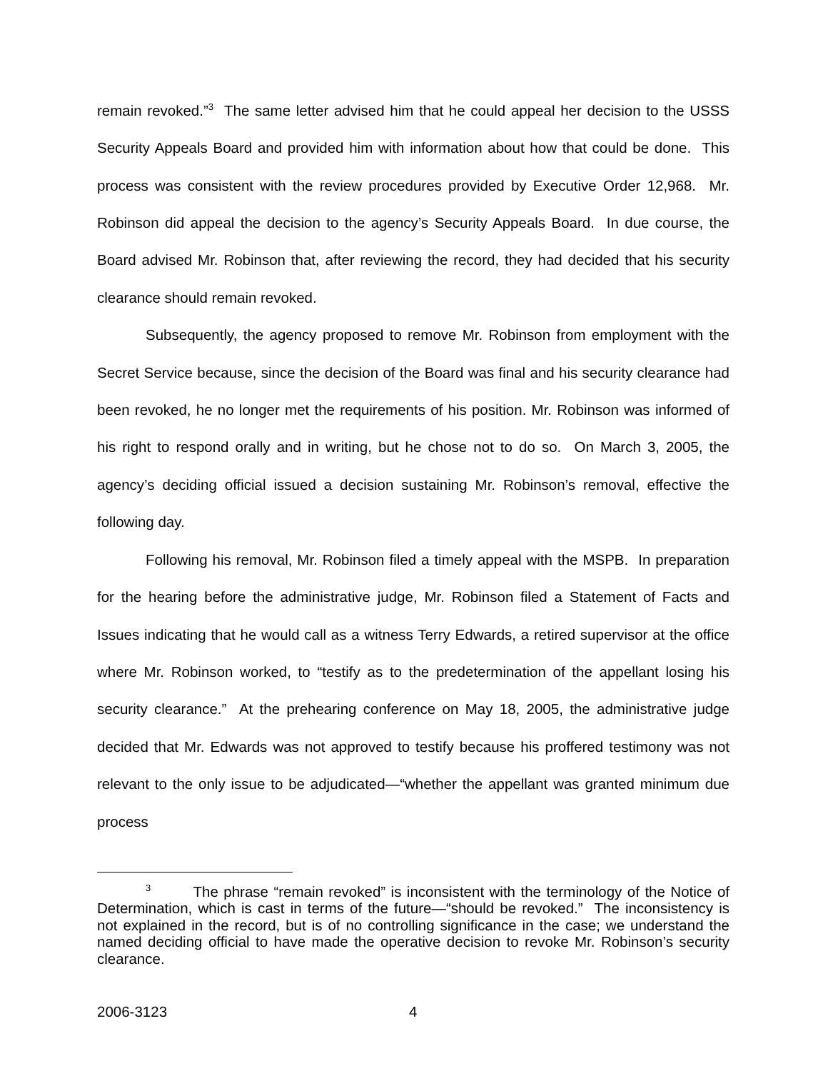remain revoked.”<sup>3</sup> The same letter advised him that he could appeal her decision to the USSS Security Appeals Board and provided him with information about how that could be done. This process was consistent with the review procedures provided by Executive Order 12,968. Mr. Robinson did appeal the decision to the agency’s Security Appeals Board. In due course, the Board advised Mr. Robinson that, after reviewing the record, they had decided that his security clearance should remain revoked.
Subsequently, the agency proposed to remove Mr. Robinson from employment with the Secret Service because, since the decision of the Board was final and his security clearance had been revoked, he no longer met the requirements of his position. Mr. Robinson was informed of his right to respond orally and in writing, but he chose not to do so. On March 3, 2005, the agency’s deciding official issued a decision sustaining Mr. Robinson’s removal, effective the following day.
Following his removal, Mr. Robinson filed a timely appeal with the MSPB. In preparation for the hearing before the administrative judge, Mr. Robinson filed a Statement of Facts and Issues indicating that he would call as a witness Terry Edwards, a retired supervisor at the office where Mr. Robinson worked, to “testify as to the predetermination of the appellant losing his security clearance.” At the prehearing conference on May 18, 2005, the administrative judge decided that Mr. Edwards was not approved to testify because his proffered testimony was not relevant to the only issue to be adjudicated—“whether the appellant was granted minimum due process
<sup>3</sup> The phrase “remain revoked” is inconsistent with the terminology of the Notice of Determination, which is cast in terms of the future—“should be revoked.” The inconsistency is not explained in the record, but is of no controlling significance in the case; we understand the named deciding official to have made the operative decision to revoke Mr. Robinson’s security clearance.
2006-3123 4